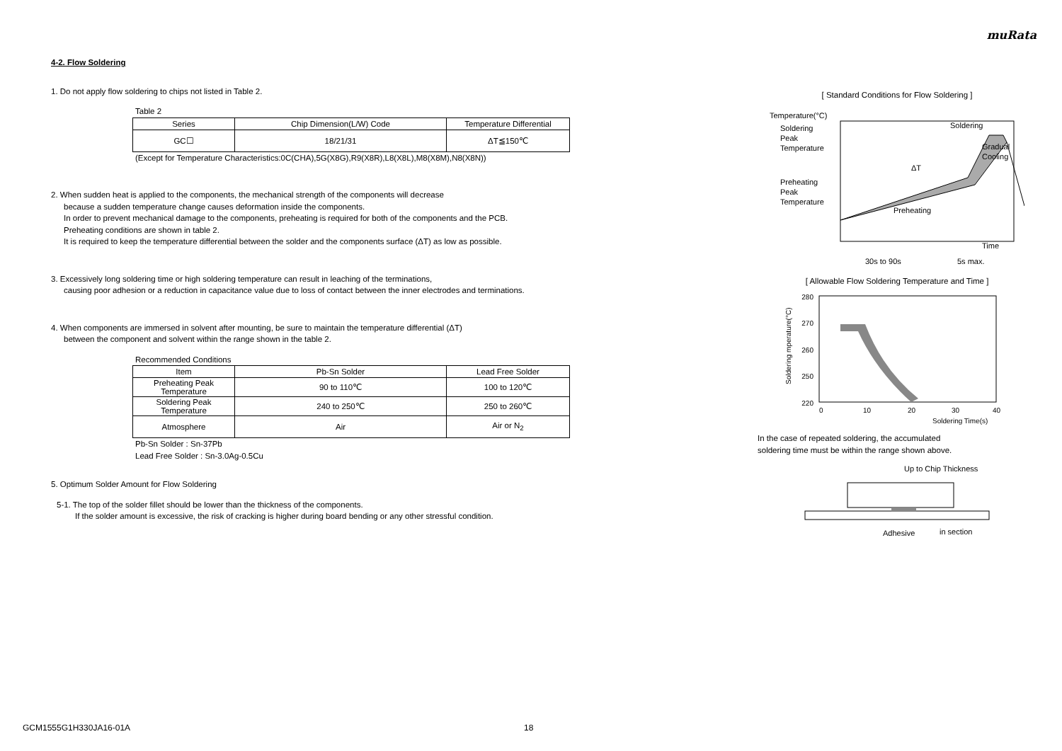muRata
4-2. Flow Soldering
1. Do not apply flow soldering to chips not listed in Table 2.
Table 2
| Series | Chip Dimension(L/W) Code | Temperature Differential |
| --- | --- | --- |
| GC☐ | 18/21/31 | ΔT≦150℃ |
(Except for Temperature Characteristics:0C(CHA),5G(X8G),R9(X8R),L8(X8L),M8(X8M),N8(X8N))
2. When sudden heat is applied to the components, the mechanical strength of the components will decrease
because a sudden temperature change causes deformation inside the components.
In order to prevent mechanical damage to the components, preheating is required for both of the components and the PCB.
Preheating conditions are shown in table 2.
It is required to keep the temperature differential between the solder and the components surface (ΔT) as low as possible.
3. Excessively long soldering time or high soldering temperature can result in leaching of the terminations,
causing poor adhesion or a reduction in capacitance value due to loss of contact between the inner electrodes and terminations.
4. When components are immersed in solvent after mounting, be sure to maintain the temperature differential (ΔT)
between the component and solvent within the range shown in the table 2.
Recommended Conditions
| Item | Pb-Sn Solder | Lead Free Solder |
| --- | --- | --- |
| Preheating Peak Temperature | 90 to 110℃ | 100 to 120℃ |
| Soldering Peak Temperature | 240 to 250℃ | 250 to 260℃ |
| Atmosphere | Air | Air or N<sub>2</sub> |
Pb-Sn Solder : Sn-37Pb
Lead Free Solder : Sn-3.0Ag-0.5Cu
5. Optimum Solder Amount for Flow Soldering
5-1. The top of the solder fillet should be lower than the thickness of the components.
If the solder amount is excessive, the risk of cracking is higher during board bending or any other stressful condition.
[ Standard Conditions for Flow Soldering ]
Temperature(°C)
Soldering
Peak
Temperature
Preheating
Peak
Temperature
Soldering
ΔT
Preheating
Time
30s to 90s
5s max.
Gradual
Cooling
[ Allowable Flow Soldering Temperature and Time ]
280
270
260
250
220
0
10
20
30
40
Soldering Time(s)
Soldering mperature(°C)
In the case of repeated soldering, the accumulated
soldering time must be within the range shown above.
Up to Chip Thickness
Adhesive
in section
GCM1555G1H330JA16-01A 18